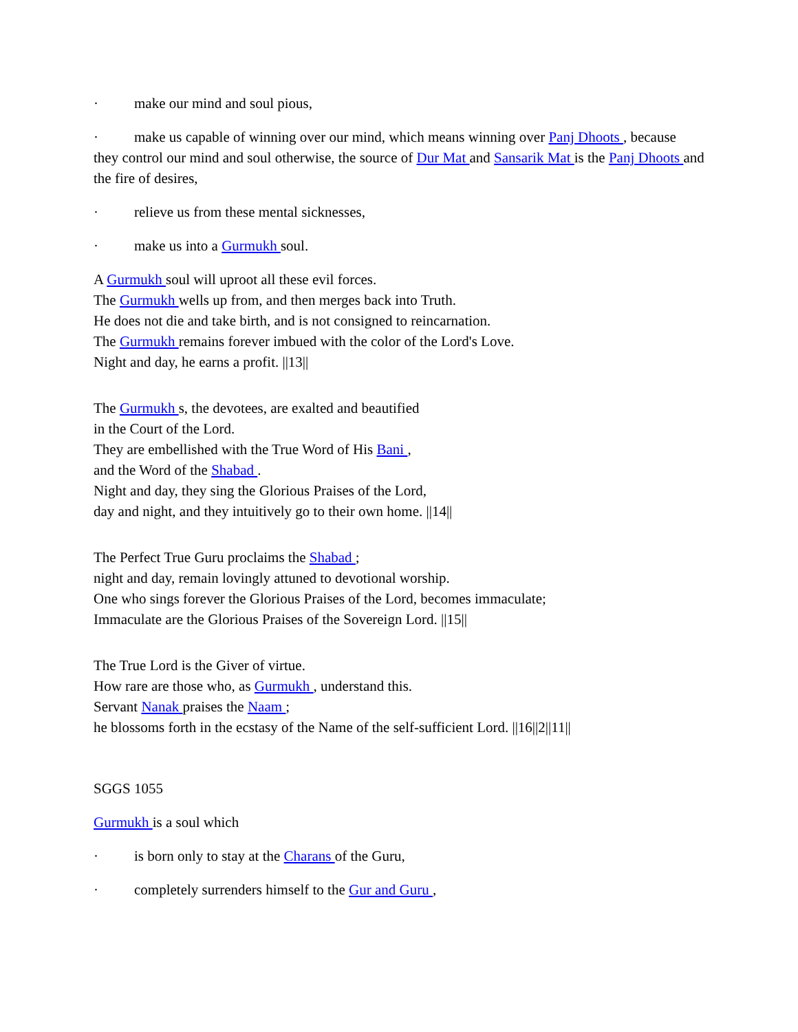· make our mind and soul pious,
· make us capable of winning over our mind, which means winning over Panj Dhoots , because they control our mind and soul otherwise, the source of Dur Mat and Sansarik Mat is the Panj Dhoots and the fire of desires,
· relieve us from these mental sicknesses,
· make us into a Gurmukh soul.
A Gurmukh soul will uproot all these evil forces.
The Gurmukh wells up from, and then merges back into Truth.
He does not die and take birth, and is not consigned to reincarnation.
The Gurmukh remains forever imbued with the color of the Lord's Love.
Night and day, he earns a profit. ||13||
The Gurmukh s, the devotees, are exalted and beautified
in the Court of the Lord.
They are embellished with the True Word of His Bani ,
and the Word of the Shabad .
Night and day, they sing the Glorious Praises of the Lord,
day and night, and they intuitively go to their own home. ||14||
The Perfect True Guru proclaims the Shabad ;
night and day, remain lovingly attuned to devotional worship.
One who sings forever the Glorious Praises of the Lord, becomes immaculate;
Immaculate are the Glorious Praises of the Sovereign Lord. ||15||
The True Lord is the Giver of virtue.
How rare are those who, as Gurmukh , understand this.
Servant Nanak praises the Naam ;
he blossoms forth in the ecstasy of the Name of the self-sufficient Lord. ||16||2||11||
SGGS 1055
Gurmukh is a soul which
· is born only to stay at the Charans of the Guru,
· completely surrenders himself to the Gur and Guru ,